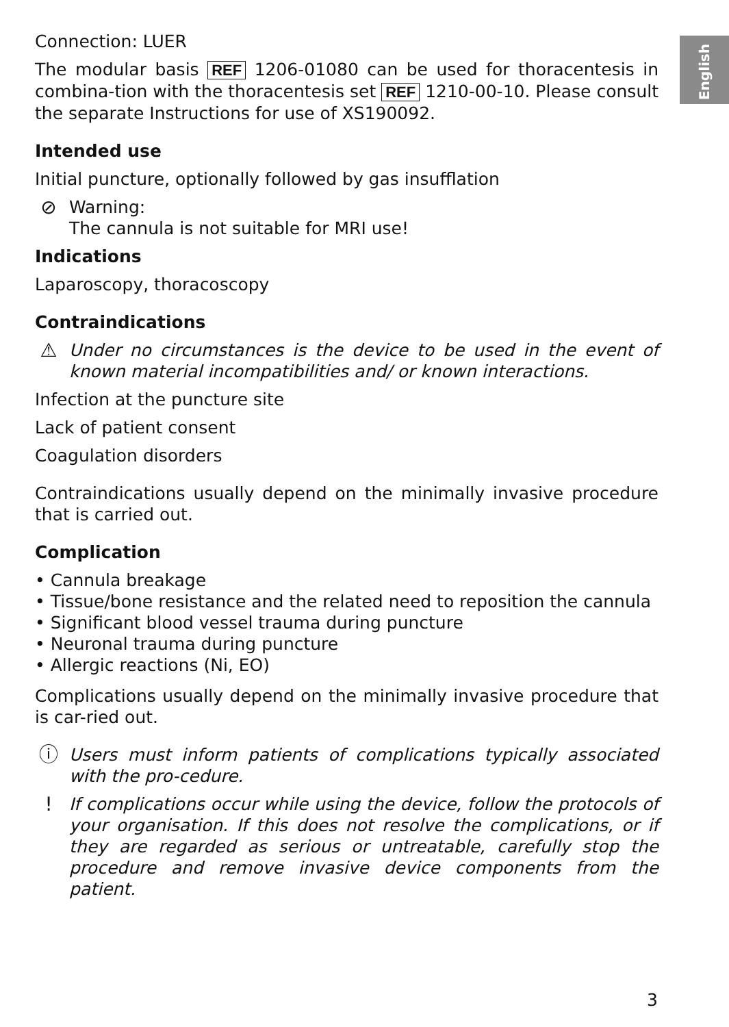English
Connection: LUER
The modular basis REF 1206-01080 can be used for thoracentesis in combina-tion with the thoracentesis set REF 1210-00-10. Please consult the separate Instructions for use of XS190092.
Intended use
Initial puncture, optionally followed by gas insufflation
⊘ Warning:
The cannula is not suitable for MRI use!
Indications
Laparoscopy, thoracoscopy
Contraindications
⚠ Under no circumstances is the device to be used in the event of known material incompatibilities and/ or known interactions.
Infection at the puncture site
Lack of patient consent
Coagulation disorders
Contraindications usually depend on the minimally invasive procedure that is carried out.
Complication
• Cannula breakage
• Tissue/bone resistance and the related need to reposition the cannula
• Significant blood vessel trauma during puncture
• Neuronal trauma during puncture
• Allergic reactions (Ni, EO)
Complications usually depend on the minimally invasive procedure that is car-ried out.
ⓘ Users must inform patients of complications typically associated with the pro-cedure.
! If complications occur while using the device, follow the protocols of your organisation. If this does not resolve the complications, or if they are regarded as serious or untreatable, carefully stop the procedure and remove invasive device components from the patient.
3